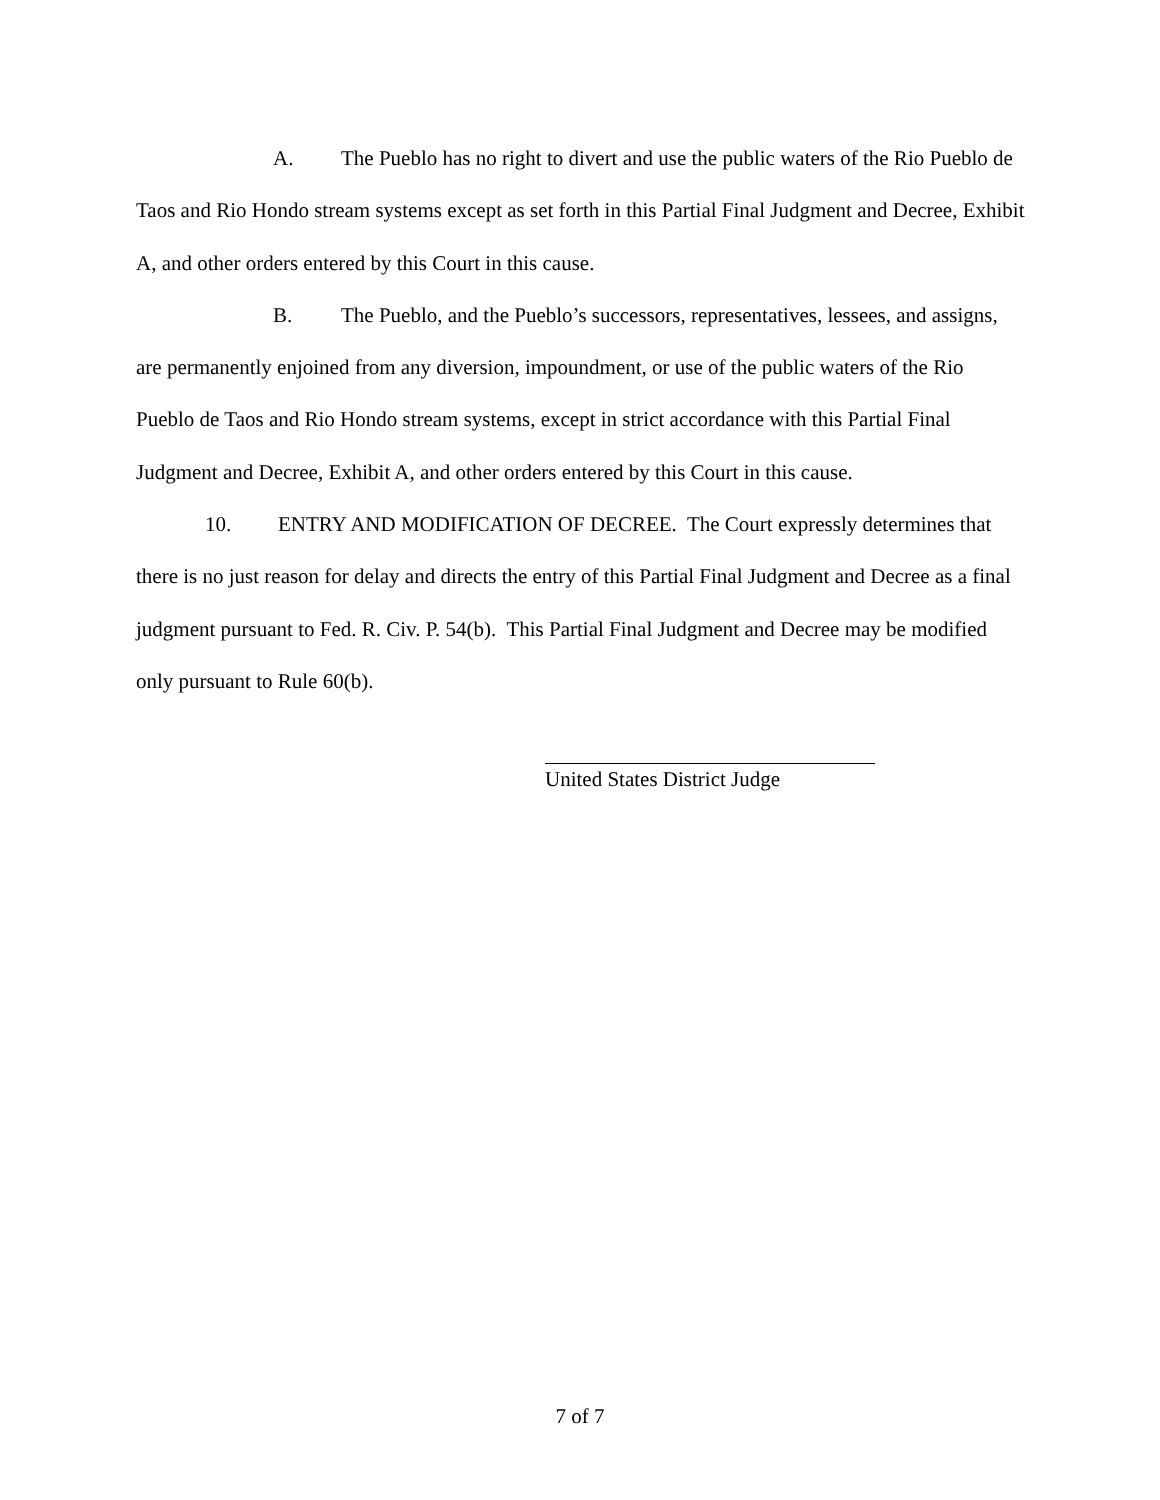A. The Pueblo has no right to divert and use the public waters of the Rio Pueblo de Taos and Rio Hondo stream systems except as set forth in this Partial Final Judgment and Decree, Exhibit A, and other orders entered by this Court in this cause.
B. The Pueblo, and the Pueblo’s successors, representatives, lessees, and assigns, are permanently enjoined from any diversion, impoundment, or use of the public waters of the Rio Pueblo de Taos and Rio Hondo stream systems, except in strict accordance with this Partial Final Judgment and Decree, Exhibit A, and other orders entered by this Court in this cause.
10. ENTRY AND MODIFICATION OF DECREE. The Court expressly determines that there is no just reason for delay and directs the entry of this Partial Final Judgment and Decree as a final judgment pursuant to Fed. R. Civ. P. 54(b). This Partial Final Judgment and Decree may be modified only pursuant to Rule 60(b).
United States District Judge
7 of 7